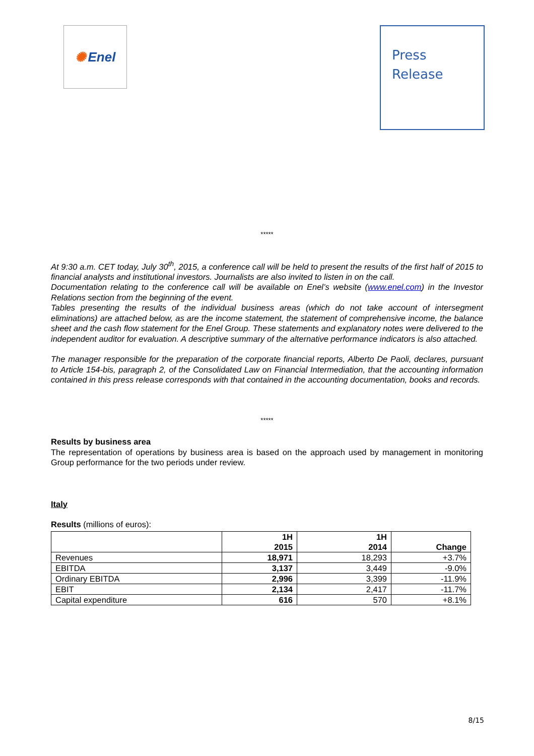✺ Enel
Press
Release
*****
At 9:30 a.m. CET today, July 30<sup>th</sup>, 2015, a conference call will be held to present the results of the first half of 2015 to financial analysts and institutional investors. Journalists are also invited to listen in on the call.
Documentation relating to the conference call will be available on Enel’s website (www.enel.com) in the Investor Relations section from the beginning of the event.
Tables presenting the results of the individual business areas (which do not take account of intersegment eliminations) are attached below, as are the income statement, the statement of comprehensive income, the balance sheet and the cash flow statement for the Enel Group. These statements and explanatory notes were delivered to the independent auditor for evaluation. A descriptive summary of the alternative performance indicators is also attached.
The manager responsible for the preparation of the corporate financial reports, Alberto De Paoli, declares, pursuant to Article 154-bis, paragraph 2, of the Consolidated Law on Financial Intermediation, that the accounting information contained in this press release corresponds with that contained in the accounting documentation, books and records.
*****
Results by business area
The representation of operations by business area is based on the approach used by management in monitoring Group performance for the two periods under review.
Italy
Results (millions of euros):
| | 1H 2015 | 1H 2014 | Change |
| --- | --- | --- | --- |
| Revenues | 18,971 | 18,293 | +3.7% |
| EBITDA | 3,137 | 3,449 | -9.0% |
| Ordinary EBITDA | 2,996 | 3,399 | -11.9% |
| EBIT | 2,134 | 2,417 | -11.7% |
| Capital expenditure | 616 | 570 | +8.1% |
8/15